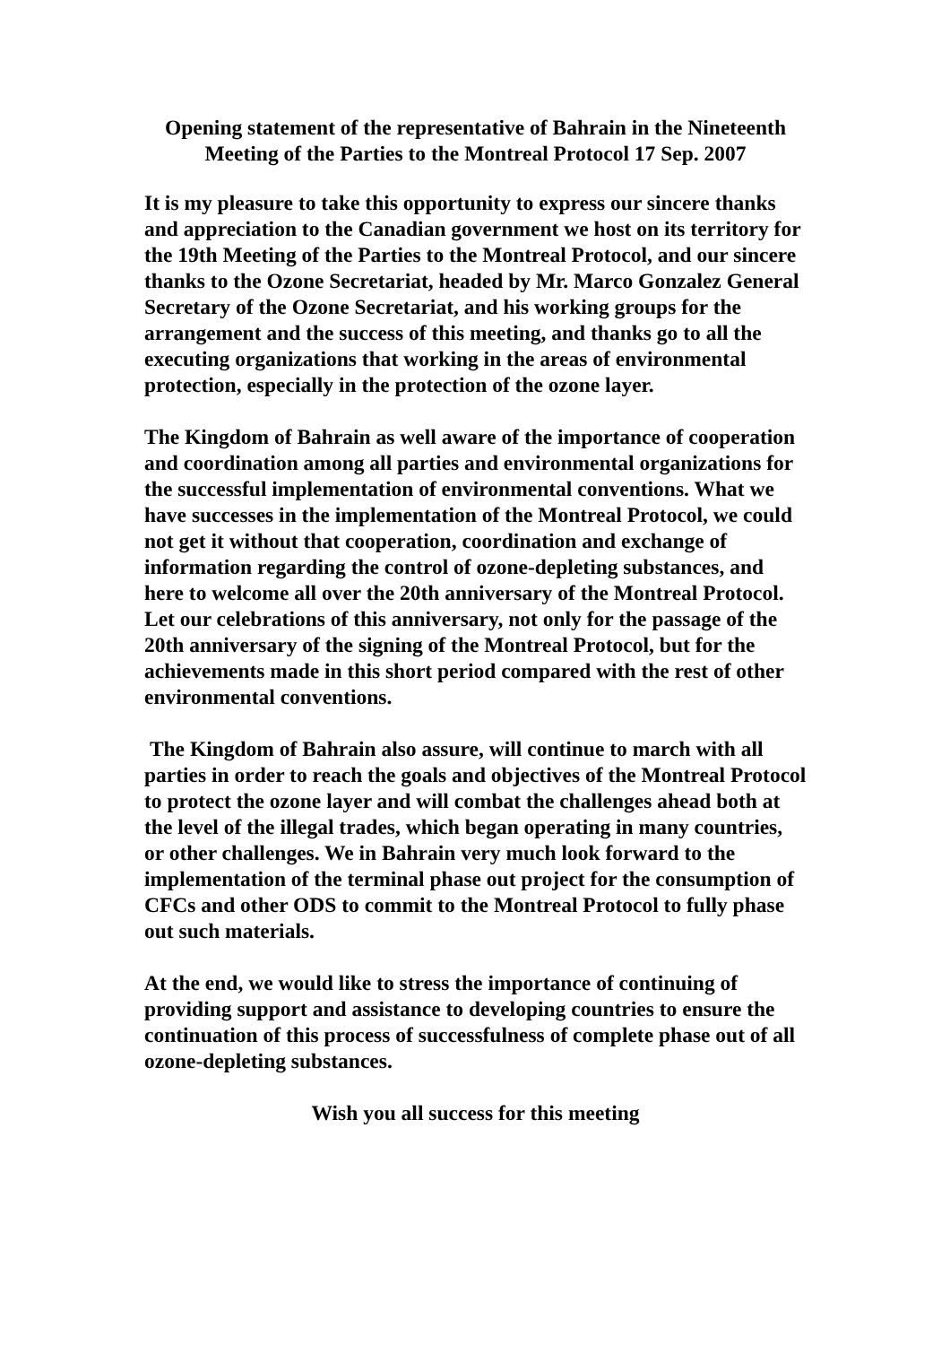Opening statement of the representative of Bahrain in the Nineteenth Meeting of the Parties to the Montreal Protocol 17 Sep. 2007
It is my pleasure to take this opportunity to express our sincere thanks and appreciation to the Canadian government we host on its territory for the 19th Meeting of the Parties to the Montreal Protocol, and our sincere thanks to the Ozone Secretariat, headed by Mr. Marco Gonzalez General Secretary of the Ozone Secretariat, and his working groups for the arrangement and the success of this meeting, and thanks go to all the executing organizations that working in the areas of environmental protection, especially in the protection of the ozone layer.
The Kingdom of Bahrain as well aware of the importance of cooperation and coordination among all parties and environmental organizations for the successful implementation of environmental conventions. What we have successes in the implementation of the Montreal Protocol, we could not get it without that cooperation, coordination and exchange of information regarding the control of ozone-depleting substances, and here to welcome all over the 20th anniversary of the Montreal Protocol. Let our celebrations of this anniversary, not only for the passage of the 20th anniversary of the signing of the Montreal Protocol, but for the achievements made in this short period compared with the rest of other environmental conventions.
The Kingdom of Bahrain also assure, will continue to march with all parties in order to reach the goals and objectives of the Montreal Protocol to protect the ozone layer and will combat the challenges ahead both at the level of the illegal trades, which began operating in many countries, or other challenges. We in Bahrain very much look forward to the implementation of the terminal phase out project for the consumption of CFCs and other ODS to commit to the Montreal Protocol to fully phase out such materials.
At the end, we would like to stress the importance of continuing of providing support and assistance to developing countries to ensure the continuation of this process of successfulness of complete phase out of all ozone-depleting substances.
Wish you all success for this meeting